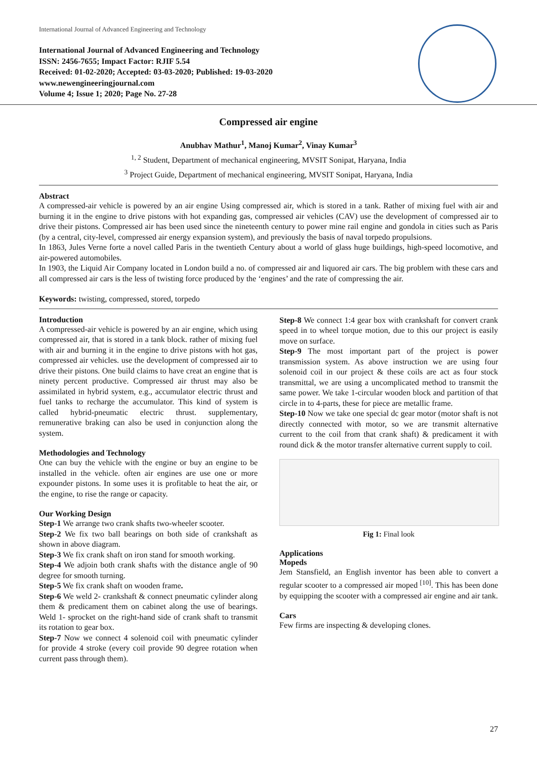International Journal of Advanced Engineering and Technology
International Journal of Advanced Engineering and Technology
ISSN: 2456-7655; Impact Factor: RJIF 5.54
Received: 01-02-2020; Accepted: 03-03-2020; Published: 19-03-2020
www.newengineeringjournal.com
Volume 4; Issue 1; 2020; Page No. 27-28
Compressed air engine
Anubhav Mathur<sup>1</sup>, Manoj Kumar<sup>2</sup>, Vinay Kumar<sup>3</sup>
<sup>1, 2</sup> Student, Department of mechanical engineering, MVSIT Sonipat, Haryana, India
<sup>3</sup> Project Guide, Department of mechanical engineering, MVSIT Sonipat, Haryana, India
Abstract
A compressed-air vehicle is powered by an air engine Using compressed air, which is stored in a tank. Rather of mixing fuel with air and burning it in the engine to drive pistons with hot expanding gas, compressed air vehicles (CAV) use the development of compressed air to drive their pistons. Compressed air has been used since the nineteenth century to power mine rail engine and gondola in cities such as Paris (by a central, city-level, compressed air energy expansion system), and previously the basis of naval torpedo propulsions.
In 1863, Jules Verne forte a novel called Paris in the twentieth Century about a world of glass huge buildings, high-speed locomotive, and air-powered automobiles.
In 1903, the Liquid Air Company located in London build a no. of compressed air and liquored air cars. The big problem with these cars and all compressed air cars is the less of twisting force produced by the ‘engines’ and the rate of compressing the air.
Keywords: twisting, compressed, stored, torpedo
Introduction
A compressed-air vehicle is powered by an air engine, which using compressed air, that is stored in a tank block. rather of mixing fuel with air and burning it in the engine to drive pistons with hot gas, compressed air vehicles. use the development of compressed air to drive their pistons. One build claims to have creat an engine that is ninety percent productive. Compressed air thrust may also be assimilated in hybrid system, e.g., accumulator electric thrust and fuel tanks to recharge the accumulator. This kind of system is called hybrid-pneumatic electric thrust. supplementary, remunerative braking can also be used in conjunction along the system.
Methodologies and Technology
One can buy the vehicle with the engine or buy an engine to be installed in the vehicle. often air engines are use one or more expounder pistons. In some uses it is profitable to heat the air, or the engine, to rise the range or capacity.
Our Working Design
Step-1 We arrange two crank shafts two-wheeler scooter.
Step-2 We fix two ball bearings on both side of crankshaft as shown in above diagram.
Step-3 We fix crank shaft on iron stand for smooth working.
Step-4 We adjoin both crank shafts with the distance angle of 90 degree for smooth turning.
Step-5 We fix crank shaft on wooden frame.
Step-6 We weld 2- crankshaft & connect pneumatic cylinder along them & predicament them on cabinet along the use of bearings. Weld 1- sprocket on the right-hand side of crank shaft to transmit its rotation to gear box.
Step-7 Now we connect 4 solenoid coil with pneumatic cylinder for provide 4 stroke (every coil provide 90 degree rotation when current pass through them).
Step-8 We connect 1:4 gear box with crankshaft for convert crank speed in to wheel torque motion, due to this our project is easily move on surface.
Step-9 The most important part of the project is power transmission system. As above instruction we are using four solenoid coil in our project & these coils are act as four stock transmittal, we are using a uncomplicated method to transmit the same power. We take 1-circular wooden block and partition of that circle in to 4-parts, these for piece are metallic frame.
Step-10 Now we take one special dc gear motor (motor shaft is not directly connected with motor, so we are transmit alternative current to the coil from that crank shaft) & predicament it with round dick & the motor transfer alternative current supply to coil.
Fig 1: Final look
Applications
Mopeds
Jem Stansfield, an English inventor has been able to convert a regular scooter to a compressed air moped <sup>[10]</sup>. This has been done by equipping the scooter with a compressed air engine and air tank.
Cars
Few firms are inspecting & developing clones.
27